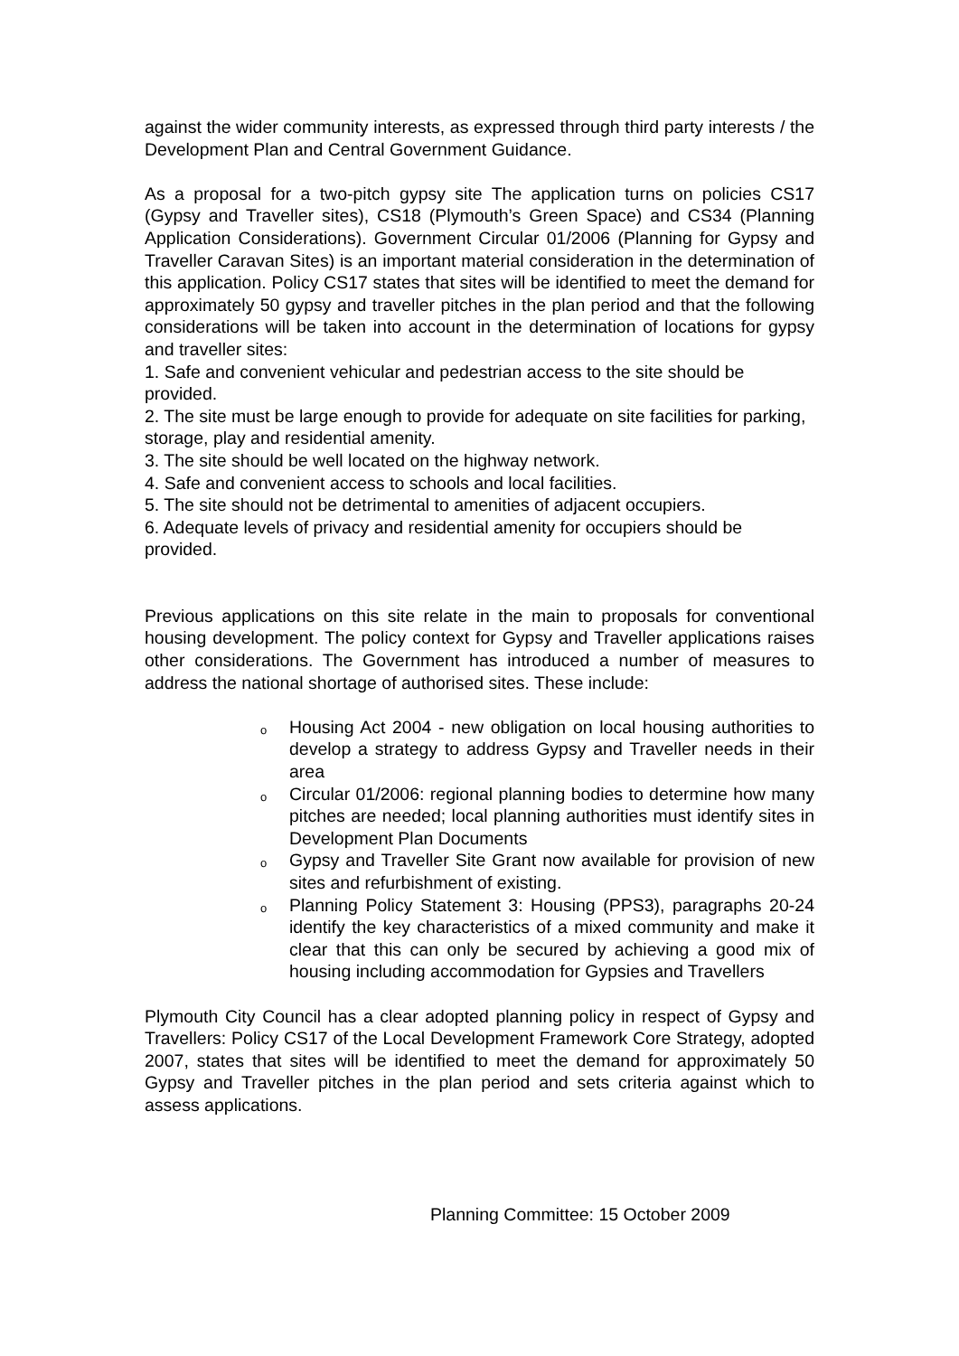against the wider community interests, as expressed through third party interests / the Development Plan and Central Government Guidance.
As a proposal for a two-pitch gypsy site The application turns on policies CS17 (Gypsy and Traveller sites), CS18 (Plymouth’s Green Space) and CS34 (Planning Application Considerations). Government Circular 01/2006 (Planning for Gypsy and Traveller Caravan Sites) is an important material consideration in the determination of this application. Policy CS17 states that sites will be identified to meet the demand for approximately 50 gypsy and traveller pitches in the plan period and that the following considerations will be taken into account in the determination of locations for gypsy and traveller sites:
1. Safe and convenient vehicular and pedestrian access to the site should be provided.
2. The site must be large enough to provide for adequate on site facilities for parking, storage, play and residential amenity.
3. The site should be well located on the highway network.
4. Safe and convenient access to schools and local facilities.
5. The site should not be detrimental to amenities of adjacent occupiers.
6. Adequate levels of privacy and residential amenity for occupiers should be provided.
Previous applications on this site relate in the main to proposals for conventional housing development. The policy context for Gypsy and Traveller applications raises other considerations. The Government has introduced a number of measures to address the national shortage of authorised sites. These include:
o Housing Act 2004 - new obligation on local housing authorities to develop a strategy to address Gypsy and Traveller needs in their area
o Circular 01/2006: regional planning bodies to determine how many pitches are needed; local planning authorities must identify sites in Development Plan Documents
o Gypsy and Traveller Site Grant now available for provision of new sites and refurbishment of existing.
o Planning Policy Statement 3: Housing (PPS3), paragraphs 20-24 identify the key characteristics of a mixed community and make it clear that this can only be secured by achieving a good mix of housing including accommodation for Gypsies and Travellers
Plymouth City Council has a clear adopted planning policy in respect of Gypsy and Travellers: Policy CS17 of the Local Development Framework Core Strategy, adopted 2007, states that sites will be identified to meet the demand for approximately 50 Gypsy and Traveller pitches in the plan period and sets criteria against which to assess applications.
Planning Committee: 15 October 2009